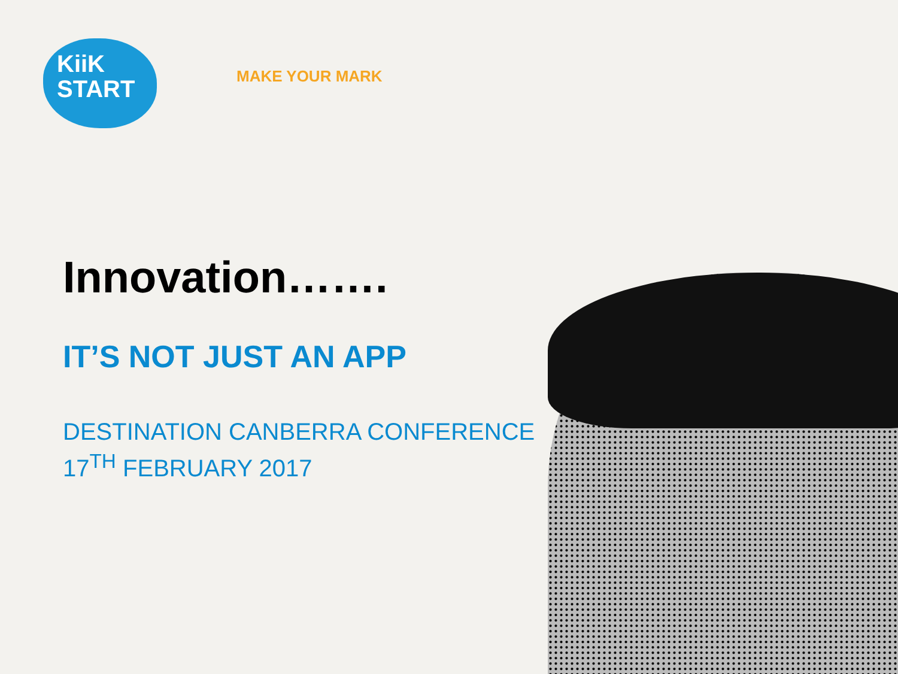KiiK
START
MAKE YOUR MARK
Innovation…….
IT’S NOT JUST AN APP
DESTINATION CANBERRA CONFERENCE
17<sup>TH</sup> FEBRUARY 2017